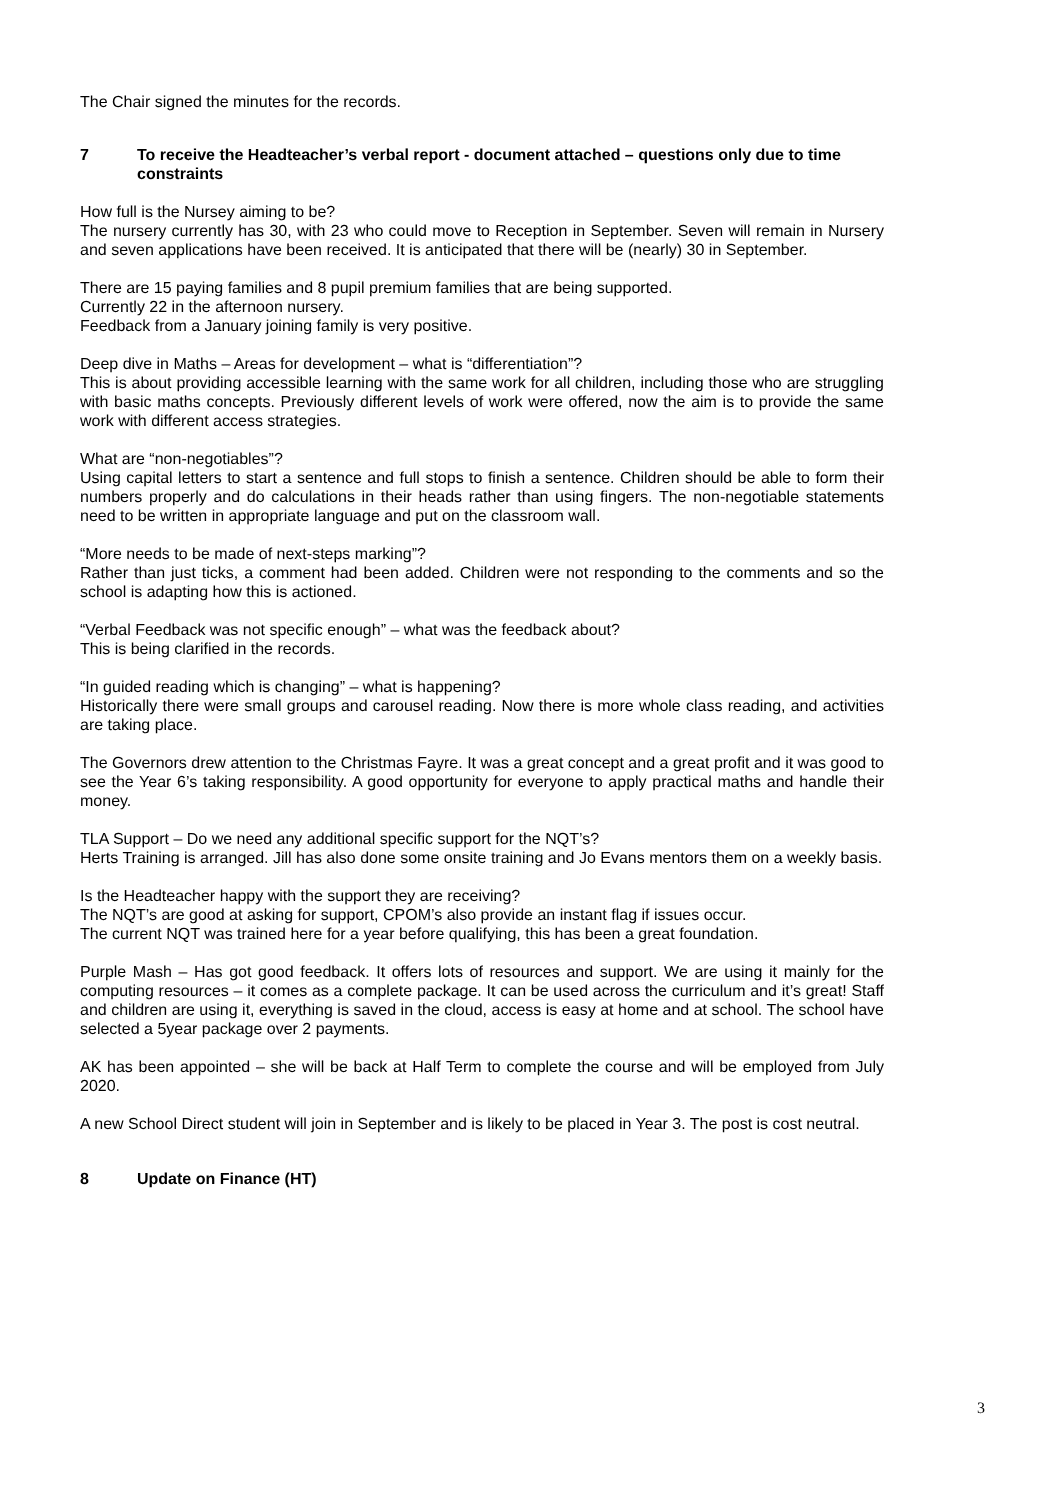The Chair signed the minutes for the records.
7 To receive the Headteacher’s verbal report - document attached – questions only due to time constraints
How full is the Nursey aiming to be?
The nursery currently has 30, with 23 who could move to Reception in September. Seven will remain in Nursery and seven applications have been received. It is anticipated that there will be (nearly) 30 in September.
There are 15 paying families and 8 pupil premium families that are being supported.
Currently 22 in the afternoon nursery.
Feedback from a January joining family is very positive.
Deep dive in Maths – Areas for development – what is “differentiation”?
This is about providing accessible learning with the same work for all children, including those who are struggling with basic maths concepts. Previously different levels of work were offered, now the aim is to provide the same work with different access strategies.
What are “non-negotiables”?
Using capital letters to start a sentence and full stops to finish a sentence. Children should be able to form their numbers properly and do calculations in their heads rather than using fingers. The non-negotiable statements need to be written in appropriate language and put on the classroom wall.
“More needs to be made of next-steps marking”?
Rather than just ticks, a comment had been added. Children were not responding to the comments and so the school is adapting how this is actioned.
“Verbal Feedback was not specific enough” – what was the feedback about?
This is being clarified in the records.
“In guided reading which is changing” – what is happening?
Historically there were small groups and carousel reading. Now there is more whole class reading, and activities are taking place.
The Governors drew attention to the Christmas Fayre. It was a great concept and a great profit and it was good to see the Year 6’s taking responsibility. A good opportunity for everyone to apply practical maths and handle their money.
TLA Support – Do we need any additional specific support for the NQT’s?
Herts Training is arranged. Jill has also done some onsite training and Jo Evans mentors them on a weekly basis.
Is the Headteacher happy with the support they are receiving?
The NQT’s are good at asking for support, CPOM’s also provide an instant flag if issues occur.
The current NQT was trained here for a year before qualifying, this has been a great foundation.
Purple Mash – Has got good feedback. It offers lots of resources and support. We are using it mainly for the computing resources – it comes as a complete package. It can be used across the curriculum and it’s great! Staff and children are using it, everything is saved in the cloud, access is easy at home and at school. The school have selected a 5year package over 2 payments.
AK has been appointed – she will be back at Half Term to complete the course and will be employed from July 2020.
A new School Direct student will join in September and is likely to be placed in Year 3. The post is cost neutral.
8 Update on Finance (HT)
3